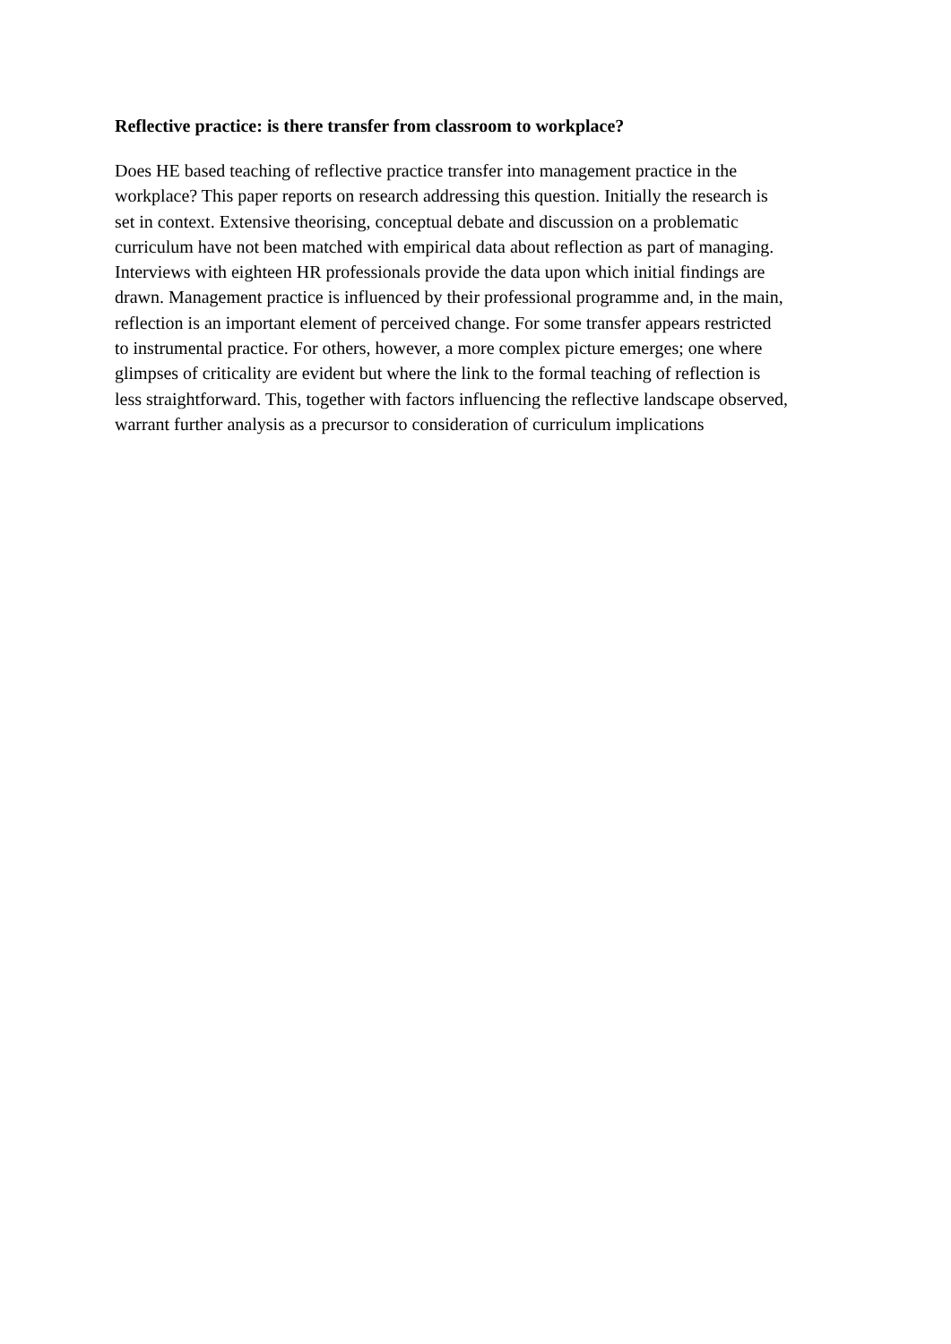Reflective practice: is there transfer from classroom to workplace?
Does HE based teaching of reflective practice transfer into management practice in the
workplace? This paper reports on research addressing this question. Initially the research is
set in context. Extensive theorising, conceptual debate and discussion on a problematic
curriculum have not been matched with empirical data about reflection as part of managing.
Interviews with eighteen HR professionals provide the data upon which initial findings are
drawn. Management practice is influenced by their professional programme and, in the main,
reflection is an important element of perceived change. For some transfer appears restricted
to instrumental practice. For others, however, a more complex picture emerges; one where
glimpses of criticality are evident but where the link to the formal teaching of reflection is
less straightforward. This, together with factors influencing the reflective landscape observed,
warrant further analysis as a precursor to consideration of curriculum implications